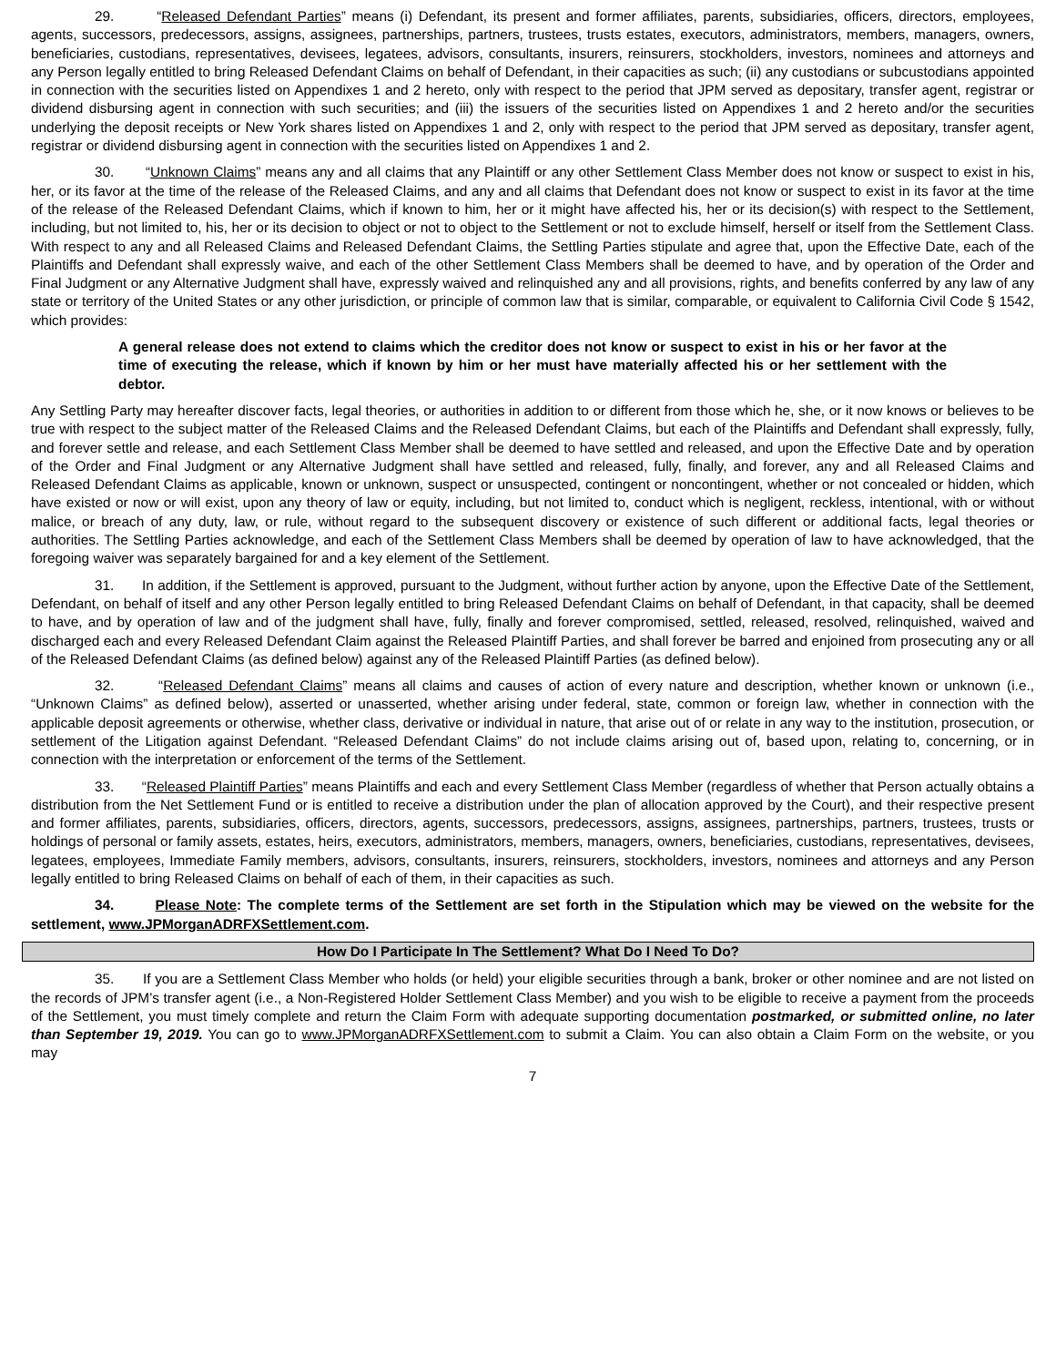29. “Released Defendant Parties” means (i) Defendant, its present and former affiliates, parents, subsidiaries, officers, directors, employees, agents, successors, predecessors, assigns, assignees, partnerships, partners, trustees, trusts estates, executors, administrators, members, managers, owners, beneficiaries, custodians, representatives, devisees, legatees, advisors, consultants, insurers, reinsurers, stockholders, investors, nominees and attorneys and any Person legally entitled to bring Released Defendant Claims on behalf of Defendant, in their capacities as such; (ii) any custodians or subcustodians appointed in connection with the securities listed on Appendixes 1 and 2 hereto, only with respect to the period that JPM served as depositary, transfer agent, registrar or dividend disbursing agent in connection with such securities; and (iii) the issuers of the securities listed on Appendixes 1 and 2 hereto and/or the securities underlying the deposit receipts or New York shares listed on Appendixes 1 and 2, only with respect to the period that JPM served as depositary, transfer agent, registrar or dividend disbursing agent in connection with the securities listed on Appendixes 1 and 2.
30. “Unknown Claims” means any and all claims that any Plaintiff or any other Settlement Class Member does not know or suspect to exist in his, her, or its favor at the time of the release of the Released Claims, and any and all claims that Defendant does not know or suspect to exist in its favor at the time of the release of the Released Defendant Claims, which if known to him, her or it might have affected his, her or its decision(s) with respect to the Settlement, including, but not limited to, his, her or its decision to object or not to object to the Settlement or not to exclude himself, herself or itself from the Settlement Class. With respect to any and all Released Claims and Released Defendant Claims, the Settling Parties stipulate and agree that, upon the Effective Date, each of the Plaintiffs and Defendant shall expressly waive, and each of the other Settlement Class Members shall be deemed to have, and by operation of the Order and Final Judgment or any Alternative Judgment shall have, expressly waived and relinquished any and all provisions, rights, and benefits conferred by any law of any state or territory of the United States or any other jurisdiction, or principle of common law that is similar, comparable, or equivalent to California Civil Code § 1542, which provides:
A general release does not extend to claims which the creditor does not know or suspect to exist in his or her favor at the time of executing the release, which if known by him or her must have materially affected his or her settlement with the debtor.
Any Settling Party may hereafter discover facts, legal theories, or authorities in addition to or different from those which he, she, or it now knows or believes to be true with respect to the subject matter of the Released Claims and the Released Defendant Claims, but each of the Plaintiffs and Defendant shall expressly, fully, and forever settle and release, and each Settlement Class Member shall be deemed to have settled and released, and upon the Effective Date and by operation of the Order and Final Judgment or any Alternative Judgment shall have settled and released, fully, finally, and forever, any and all Released Claims and Released Defendant Claims as applicable, known or unknown, suspect or unsuspected, contingent or noncontingent, whether or not concealed or hidden, which have existed or now or will exist, upon any theory of law or equity, including, but not limited to, conduct which is negligent, reckless, intentional, with or without malice, or breach of any duty, law, or rule, without regard to the subsequent discovery or existence of such different or additional facts, legal theories or authorities. The Settling Parties acknowledge, and each of the Settlement Class Members shall be deemed by operation of law to have acknowledged, that the foregoing waiver was separately bargained for and a key element of the Settlement.
31. In addition, if the Settlement is approved, pursuant to the Judgment, without further action by anyone, upon the Effective Date of the Settlement, Defendant, on behalf of itself and any other Person legally entitled to bring Released Defendant Claims on behalf of Defendant, in that capacity, shall be deemed to have, and by operation of law and of the judgment shall have, fully, finally and forever compromised, settled, released, resolved, relinquished, waived and discharged each and every Released Defendant Claim against the Released Plaintiff Parties, and shall forever be barred and enjoined from prosecuting any or all of the Released Defendant Claims (as defined below) against any of the Released Plaintiff Parties (as defined below).
32. “Released Defendant Claims” means all claims and causes of action of every nature and description, whether known or unknown (i.e., “Unknown Claims” as defined below), asserted or unasserted, whether arising under federal, state, common or foreign law, whether in connection with the applicable deposit agreements or otherwise, whether class, derivative or individual in nature, that arise out of or relate in any way to the institution, prosecution, or settlement of the Litigation against Defendant. “Released Defendant Claims” do not include claims arising out of, based upon, relating to, concerning, or in connection with the interpretation or enforcement of the terms of the Settlement.
33. “Released Plaintiff Parties” means Plaintiffs and each and every Settlement Class Member (regardless of whether that Person actually obtains a distribution from the Net Settlement Fund or is entitled to receive a distribution under the plan of allocation approved by the Court), and their respective present and former affiliates, parents, subsidiaries, officers, directors, agents, successors, predecessors, assigns, assignees, partnerships, partners, trustees, trusts or holdings of personal or family assets, estates, heirs, executors, administrators, members, managers, owners, beneficiaries, custodians, representatives, devisees, legatees, employees, Immediate Family members, advisors, consultants, insurers, reinsurers, stockholders, investors, nominees and attorneys and any Person legally entitled to bring Released Claims on behalf of each of them, in their capacities as such.
34. Please Note: The complete terms of the Settlement are set forth in the Stipulation which may be viewed on the website for the settlement, www.JPMorganADRFXSettlement.com.
How Do I Participate In The Settlement? What Do I Need To Do?
35. If you are a Settlement Class Member who holds (or held) your eligible securities through a bank, broker or other nominee and are not listed on the records of JPM’s transfer agent (i.e., a Non-Registered Holder Settlement Class Member) and you wish to be eligible to receive a payment from the proceeds of the Settlement, you must timely complete and return the Claim Form with adequate supporting documentation postmarked, or submitted online, no later than September 19, 2019. You can go to www.JPMorganADRFXSettlement.com to submit a Claim. You can also obtain a Claim Form on the website, or you may
7